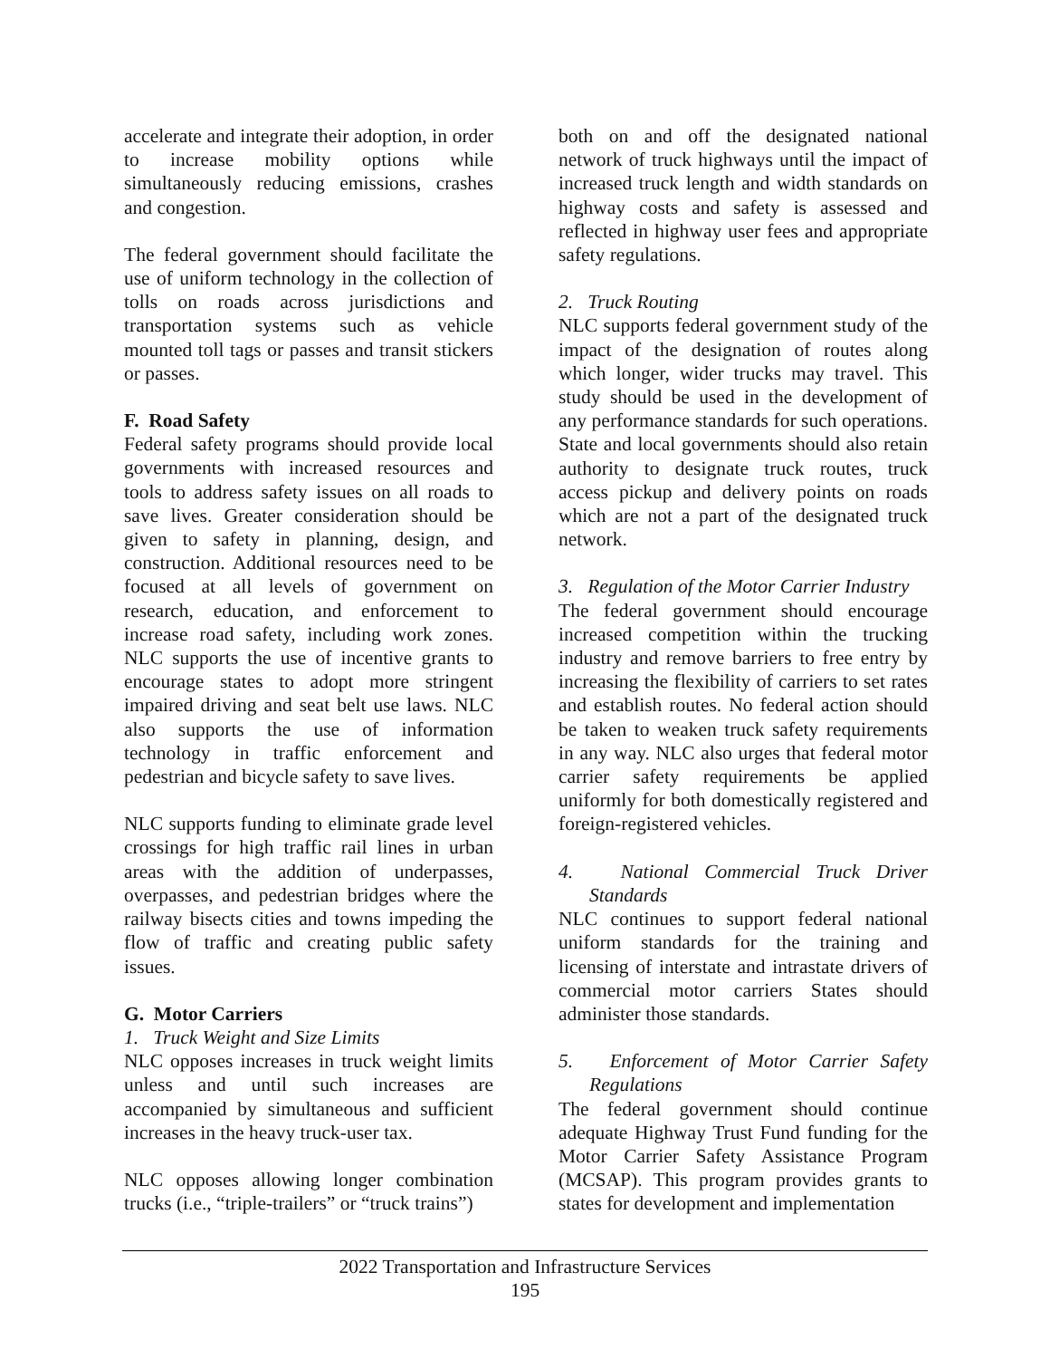accelerate and integrate their adoption, in order to increase mobility options while simultaneously reducing emissions, crashes and congestion.
The federal government should facilitate the use of uniform technology in the collection of tolls on roads across jurisdictions and transportation systems such as vehicle mounted toll tags or passes and transit stickers or passes.
F. Road Safety
Federal safety programs should provide local governments with increased resources and tools to address safety issues on all roads to save lives. Greater consideration should be given to safety in planning, design, and construction. Additional resources need to be focused at all levels of government on research, education, and enforcement to increase road safety, including work zones. NLC supports the use of incentive grants to encourage states to adopt more stringent impaired driving and seat belt use laws. NLC also supports the use of information technology in traffic enforcement and pedestrian and bicycle safety to save lives.
NLC supports funding to eliminate grade level crossings for high traffic rail lines in urban areas with the addition of underpasses, overpasses, and pedestrian bridges where the railway bisects cities and towns impeding the flow of traffic and creating public safety issues.
G. Motor Carriers
1. Truck Weight and Size Limits
NLC opposes increases in truck weight limits unless and until such increases are accompanied by simultaneous and sufficient increases in the heavy truck-user tax.
NLC opposes allowing longer combination trucks (i.e., “triple-trailers” or “truck trains”)
both on and off the designated national network of truck highways until the impact of increased truck length and width standards on highway costs and safety is assessed and reflected in highway user fees and appropriate safety regulations.
2. Truck Routing
NLC supports federal government study of the impact of the designation of routes along which longer, wider trucks may travel. This study should be used in the development of any performance standards for such operations. State and local governments should also retain authority to designate truck routes, truck access pickup and delivery points on roads which are not a part of the designated truck network.
3. Regulation of the Motor Carrier Industry
The federal government should encourage increased competition within the trucking industry and remove barriers to free entry by increasing the flexibility of carriers to set rates and establish routes. No federal action should be taken to weaken truck safety requirements in any way. NLC also urges that federal motor carrier safety requirements be applied uniformly for both domestically registered and foreign-registered vehicles.
4. National Commercial Truck Driver Standards
NLC continues to support federal national uniform standards for the training and licensing of interstate and intrastate drivers of commercial motor carriers States should administer those standards.
5. Enforcement of Motor Carrier Safety Regulations
The federal government should continue adequate Highway Trust Fund funding for the Motor Carrier Safety Assistance Program (MCSAP). This program provides grants to states for development and implementation
2022 Transportation and Infrastructure Services
195